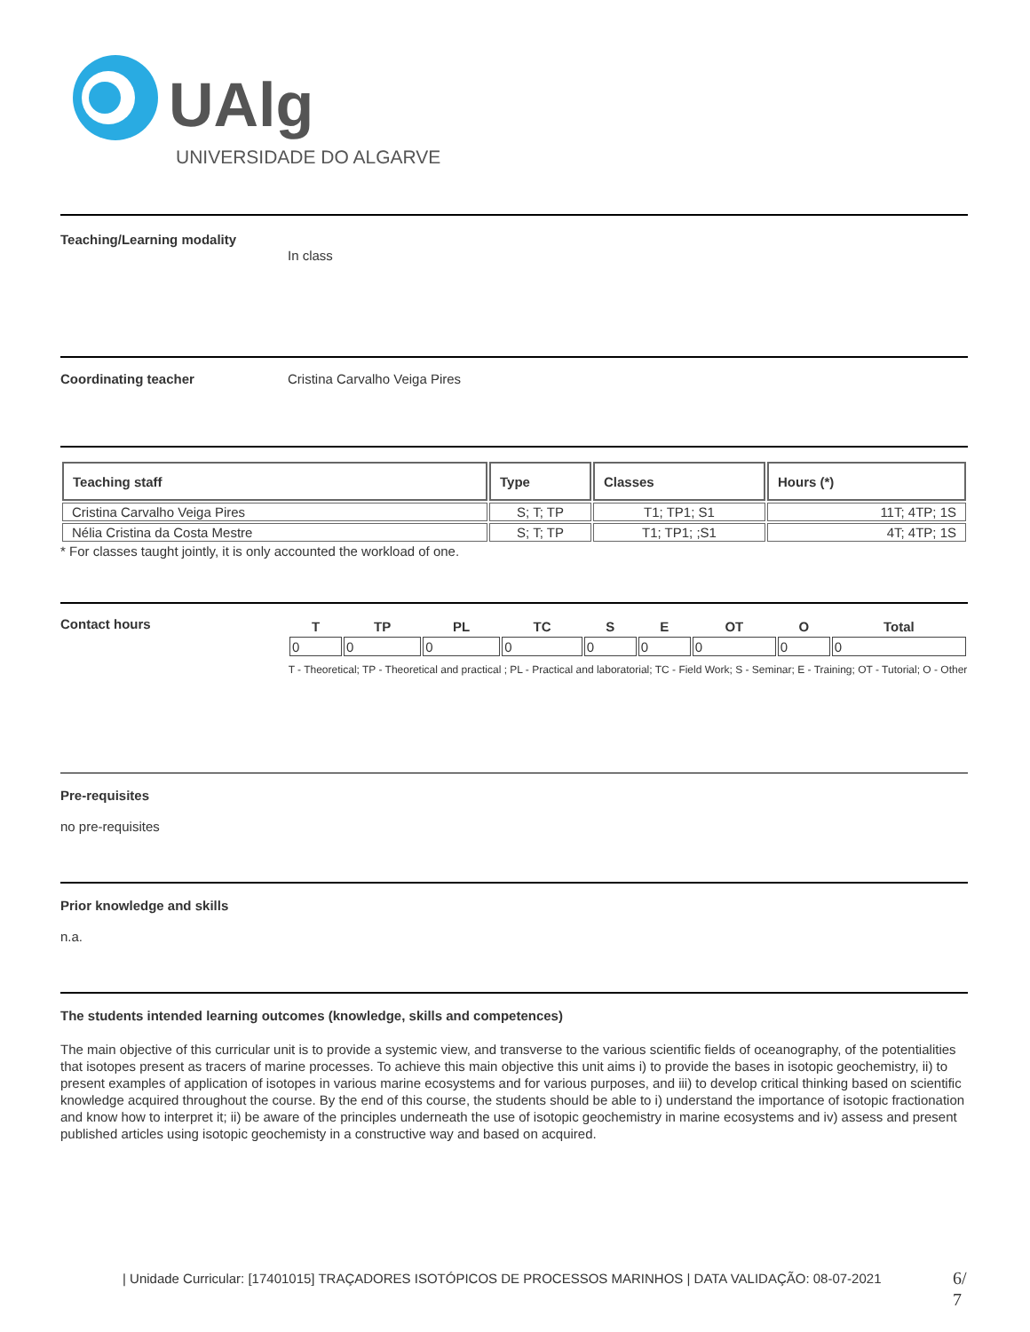UAlg
UNIVERSIDADE DO ALGARVE
Teaching/Learning modality
In class
Coordinating teacher Cristina Carvalho Veiga Pires
| Teaching staff | Type | Classes | Hours (*) |
| --- | --- | --- | --- |
| Cristina Carvalho Veiga Pires | S; T; TP | T1; TP1; S1 | 11T; 4TP; 1S |
| Nélia Cristina da Costa Mestre | S; T; TP | T1; TP1; ;S1 | 4T; 4TP; 1S |
* For classes taught jointly, it is only accounted the workload of one.
Contact hours
| T | TP | PL | TC | S | E | OT | O | Total |
| --- | --- | --- | --- | --- | --- | --- | --- | --- |
| 0 | 0 | 0 | 0 | 0 | 0 | 0 | 0 | 0 |
T - Theoretical; TP - Theoretical and practical ; PL - Practical and laboratorial; TC - Field Work; S - Seminar; E - Training; OT - Tutorial; O - Other
Pre-requisites
no pre-requisites
Prior knowledge and skills
n.a.
The students intended learning outcomes (knowledge, skills and competences)
The main objective of this curricular unit is to provide a systemic view, and transverse to the various scientific fields of oceanography, of the potentialities that isotopes present as tracers of marine processes. To achieve this main objective this unit aims i) to provide the bases in isotopic geochemistry, ii) to present examples of application of isotopes in various marine ecosystems and for various purposes, and iii) to develop critical thinking based on scientific knowledge acquired throughout the course. By the end of this course, the students should be able to i) understand the importance of isotopic fractionation and know how to interpret it; ii) be aware of the principles underneath the use of isotopic geochemistry in marine ecosystems and iv) assess and present published articles using isotopic geochemisty in a constructive way and based on acquired.
| Unidade Curricular: [17401015] TRAÇADORES ISOTÓPICOS DE PROCESSOS MARINHOS | DATA VALIDAÇÃO: 08-07-2021
6/
7